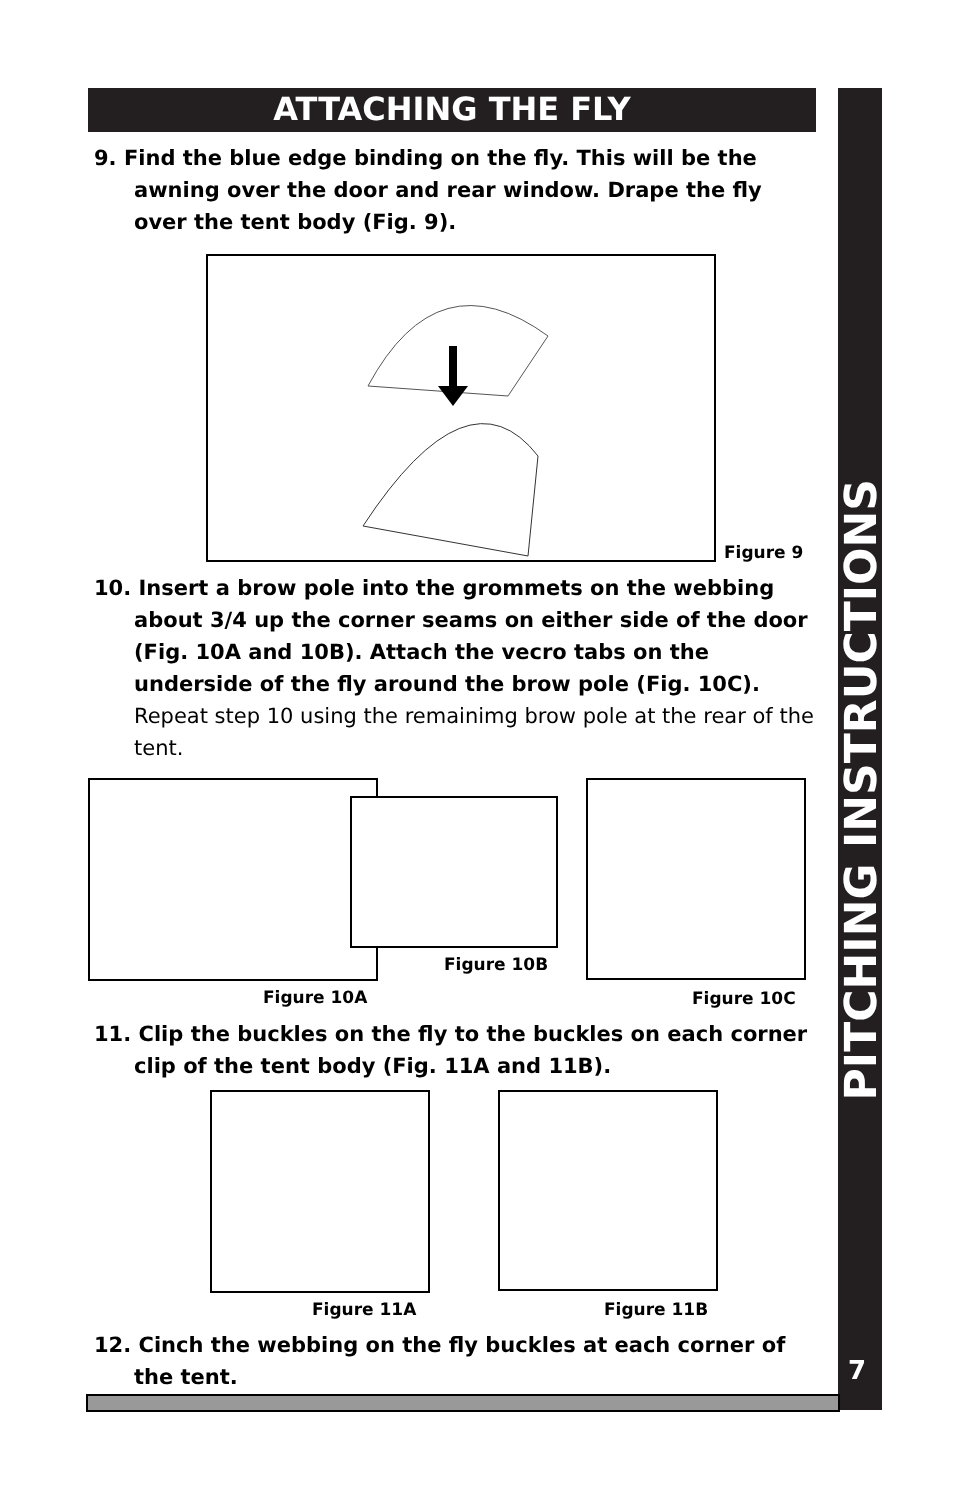PITCHING INSTRUCTIONS
ATTACHING THE FLY
9. Find the blue edge binding on the fly. This will be the awning over the door and rear window. Drape the fly over the tent body (Fig. 9).
Figure 9
10. Insert a brow pole into the grommets on the webbing about 3/4 up the corner seams on either side of the door (Fig. 10A and 10B). Attach the vecro tabs on the underside of the fly around the brow pole (Fig. 10C). Repeat step 10 using the remainimg brow pole at the rear of the tent.
Figure 10A
Figure 10B
Figure 10C
11. Clip the buckles on the fly to the buckles on each corner clip of the tent body (Fig. 11A and 11B).
Figure 11A Figure 11B
12. Cinch the webbing on the fly buckles at each corner of the tent.
7